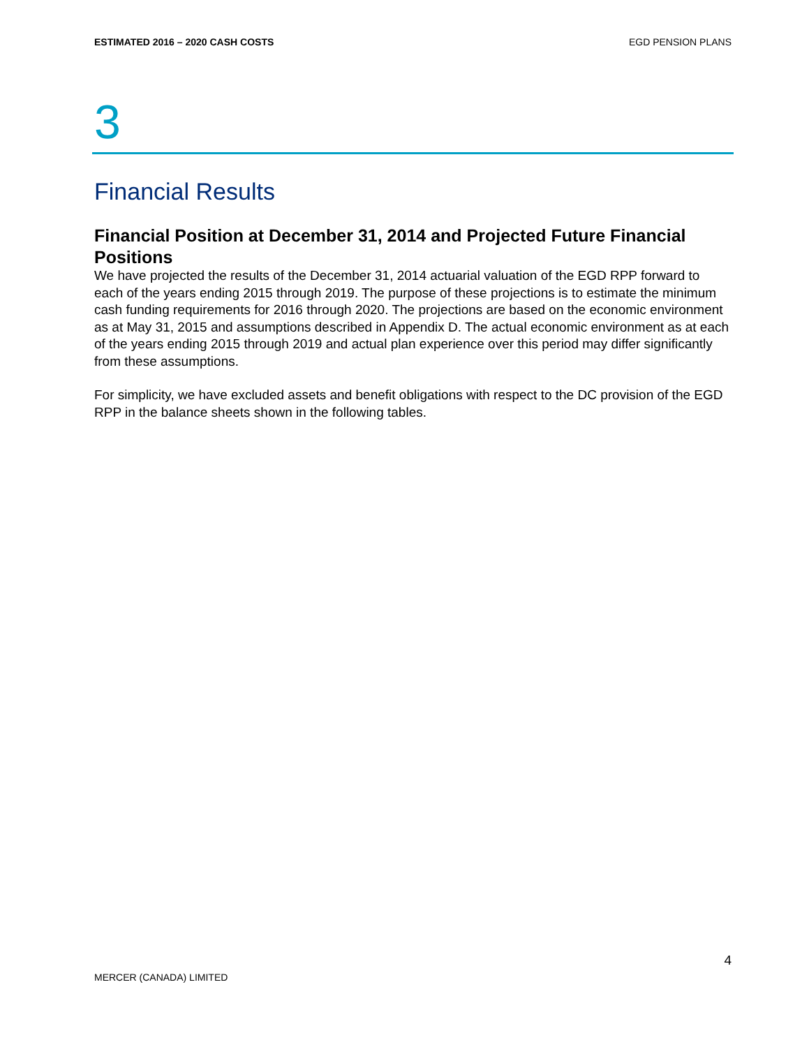ESTIMATED 2016 – 2020 CASH COSTS EGD PENSION PLANS
3
Financial Results
Financial Position at December 31, 2014 and Projected Future Financial Positions
We have projected the results of the December 31, 2014 actuarial valuation of the EGD RPP forward to each of the years ending 2015 through 2019. The purpose of these projections is to estimate the minimum cash funding requirements for 2016 through 2020. The projections are based on the economic environment as at May 31, 2015 and assumptions described in Appendix D. The actual economic environment as at each of the years ending 2015 through 2019 and actual plan experience over this period may differ significantly from these assumptions.
For simplicity, we have excluded assets and benefit obligations with respect to the DC provision of the EGD RPP in the balance sheets shown in the following tables.
4
MERCER (CANADA) LIMITED